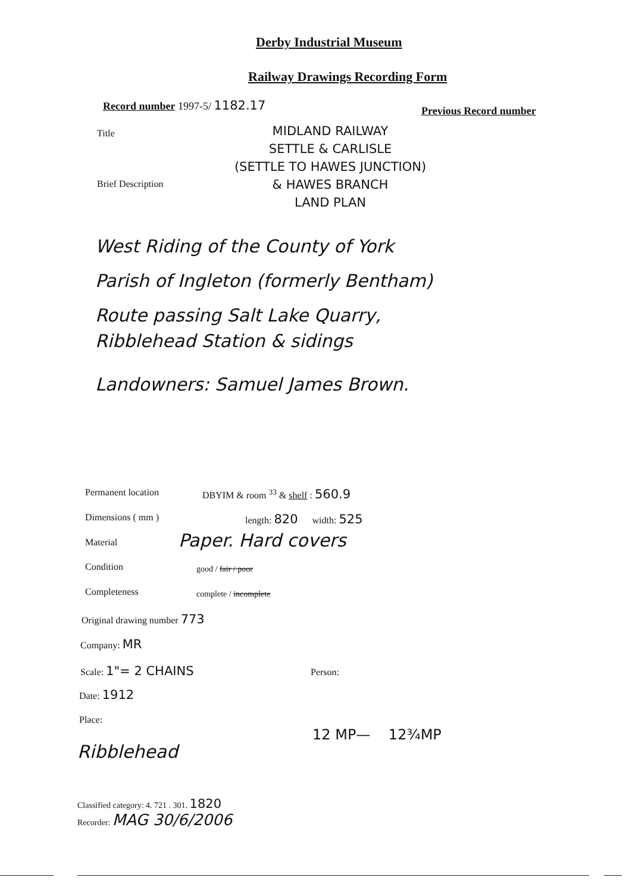Derby Industrial Museum
Railway Drawings Recording Form
Record number 1997-5/ 1182.17
Previous Record number
Title
MIDLAND RAILWAY
SETTLE & CARLISLE
(SETTLE TO HAWES JUNCTION)
& HAWES BRANCH
LAND PLAN
Brief Description
West Riding of the County of York
Parish of Ingleton (formerly Bentham)
Route passing Salt Lake Quarry,
Ribblehead Station & sidings
Landowners: Samuel James Brown.
Permanent location
DBYIM & room <sup>33</sup> & shelf : 560.9
Dimensions ( mm ) length: 820 width: 525
Material Paper. Hard covers
Condition good / fair / poor
Completeness complete / incomplete
Original drawing number 773
Company: MR
Scale: 1"= 2 CHAINS Person:
Date: 1912
Place:
12 MP— 12¾MP
Ribblehead
Classified category: 4. 721 . 301. 1820
Recorder: MAG 30/6/2006